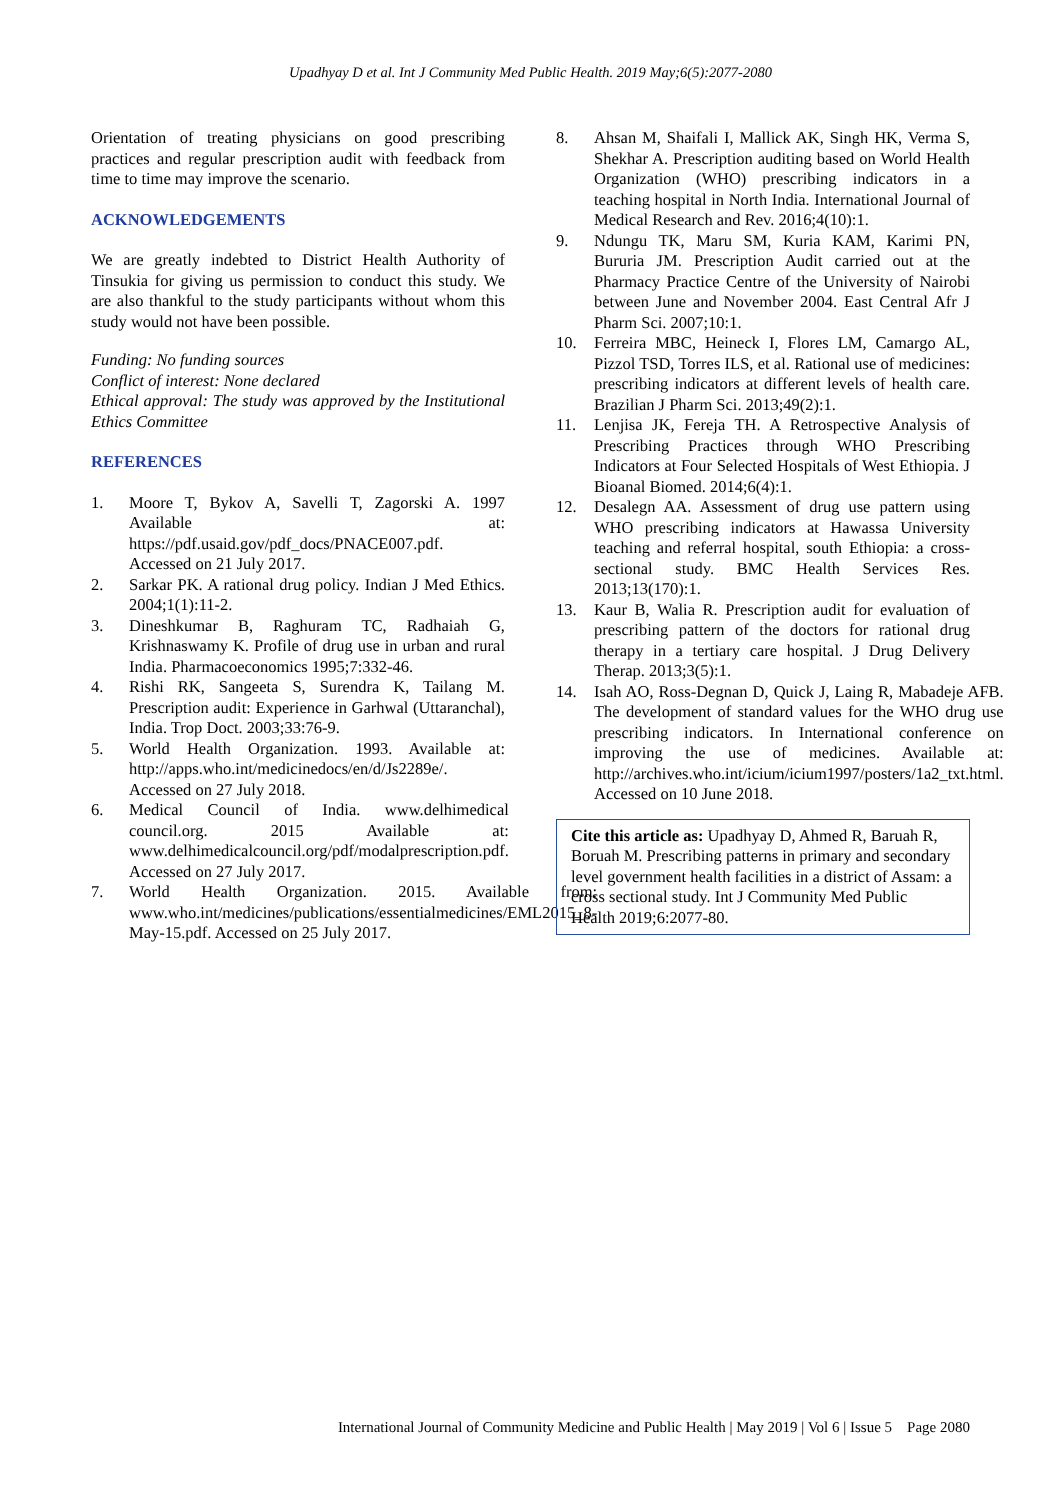Upadhyay D et al. Int J Community Med Public Health. 2019 May;6(5):2077-2080
Orientation of treating physicians on good prescribing practices and regular prescription audit with feedback from time to time may improve the scenario.
ACKNOWLEDGEMENTS
We are greatly indebted to District Health Authority of Tinsukia for giving us permission to conduct this study. We are also thankful to the study participants without whom this study would not have been possible.
Funding: No funding sources
Conflict of interest: None declared
Ethical approval: The study was approved by the Institutional Ethics Committee
REFERENCES
1. Moore T, Bykov A, Savelli T, Zagorski A. 1997 Available at: https://pdf.usaid.gov/pdf_docs/PNACE007.pdf. Accessed on 21 July 2017.
2. Sarkar PK. A rational drug policy. Indian J Med Ethics. 2004;1(1):11-2.
3. Dineshkumar B, Raghuram TC, Radhaiah G, Krishnaswamy K. Profile of drug use in urban and rural India. Pharmacoeconomics 1995;7:332-46.
4. Rishi RK, Sangeeta S, Surendra K, Tailang M. Prescription audit: Experience in Garhwal (Uttaranchal), India. Trop Doct. 2003;33:76-9.
5. World Health Organization. 1993. Available at: http://apps.who.int/medicinedocs/en/d/Js2289e/. Accessed on 27 July 2018.
6. Medical Council of India. www.delhimedical council.org. 2015 Available at: www.delhimedicalcouncil.org/pdf/modalprescription.pdf. Accessed on 27 July 2017.
7. World Health Organization. 2015. Available from: www.who.int/medicines/publications/essentialmedicines/EML2015_8-May-15.pdf. Accessed on 25 July 2017.
8. Ahsan M, Shaifali I, Mallick AK, Singh HK, Verma S, Shekhar A. Prescription auditing based on World Health Organization (WHO) prescribing indicators in a teaching hospital in North India. International Journal of Medical Research and Rev. 2016;4(10):1.
9. Ndungu TK, Maru SM, Kuria KAM, Karimi PN, Bururia JM. Prescription Audit carried out at the Pharmacy Practice Centre of the University of Nairobi between June and November 2004. East Central Afr J Pharm Sci. 2007;10:1.
10. Ferreira MBC, Heineck I, Flores LM, Camargo AL, Pizzol TSD, Torres ILS, et al. Rational use of medicines: prescribing indicators at different levels of health care. Brazilian J Pharm Sci. 2013;49(2):1.
11. Lenjisa JK, Fereja TH. A Retrospective Analysis of Prescribing Practices through WHO Prescribing Indicators at Four Selected Hospitals of West Ethiopia. J Bioanal Biomed. 2014;6(4):1.
12. Desalegn AA. Assessment of drug use pattern using WHO prescribing indicators at Hawassa University teaching and referral hospital, south Ethiopia: a cross-sectional study. BMC Health Services Res. 2013;13(170):1.
13. Kaur B, Walia R. Prescription audit for evaluation of prescribing pattern of the doctors for rational drug therapy in a tertiary care hospital. J Drug Delivery Therap. 2013;3(5):1.
14. Isah AO, Ross-Degnan D, Quick J, Laing R, Mabadeje AFB. The development of standard values for the WHO drug use prescribing indicators. In International conference on improving the use of medicines. Available at: http://archives.who.int/icium/icium1997/posters/1a2_txt.html. Accessed on 10 June 2018.
Cite this article as: Upadhyay D, Ahmed R, Baruah R, Boruah M. Prescribing patterns in primary and secondary level government health facilities in a district of Assam: a cross sectional study. Int J Community Med Public Health 2019;6:2077-80.
International Journal of Community Medicine and Public Health | May 2019 | Vol 6 | Issue 5 Page 2080